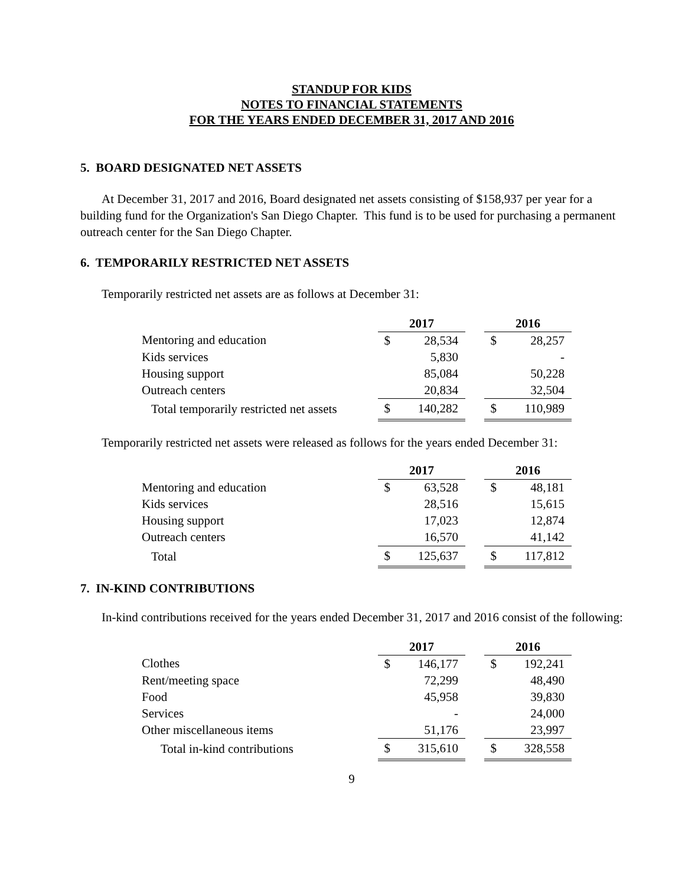STANDUP FOR KIDS
NOTES TO FINANCIAL STATEMENTS
FOR THE YEARS ENDED DECEMBER 31, 2017 AND 2016
5. BOARD DESIGNATED NET ASSETS
At December 31, 2017 and 2016, Board designated net assets consisting of $158,937 per year for a building fund for the Organization's San Diego Chapter. This fund is to be used for purchasing a permanent outreach center for the San Diego Chapter.
6. TEMPORARILY RESTRICTED NET ASSETS
Temporarily restricted net assets are as follows at December 31:
| | 2017 | | | 2016 | |
| Mentoring and education | $ | 28,534 | | $ | 28,257 |
| Kids services | | 5,830 | | | - |
| Housing support | | 85,084 | | | 50,228 |
| Outreach centers | | 20,834 | | | 32,504 |
| Total temporarily restricted net assets | $ | 140,282 | | $ | 110,989 |
Temporarily restricted net assets were released as follows for the years ended December 31:
| | 2017 | | | 2016 | |
| Mentoring and education | $ | 63,528 | | $ | 48,181 |
| Kids services | | 28,516 | | | 15,615 |
| Housing support | | 17,023 | | | 12,874 |
| Outreach centers | | 16,570 | | | 41,142 |
| Total | $ | 125,637 | | $ | 117,812 |
7. IN-KIND CONTRIBUTIONS
In-kind contributions received for the years ended December 31, 2017 and 2016 consist of the following:
| | 2017 | | | 2016 | |
| Clothes | $ | 146,177 | | $ | 192,241 |
| Rent/meeting space | | 72,299 | | | 48,490 |
| Food | | 45,958 | | | 39,830 |
| Services | | - | | | 24,000 |
| Other miscellaneous items | | 51,176 | | | 23,997 |
| Total in-kind contributions | $ | 315,610 | | $ | 328,558 |
9